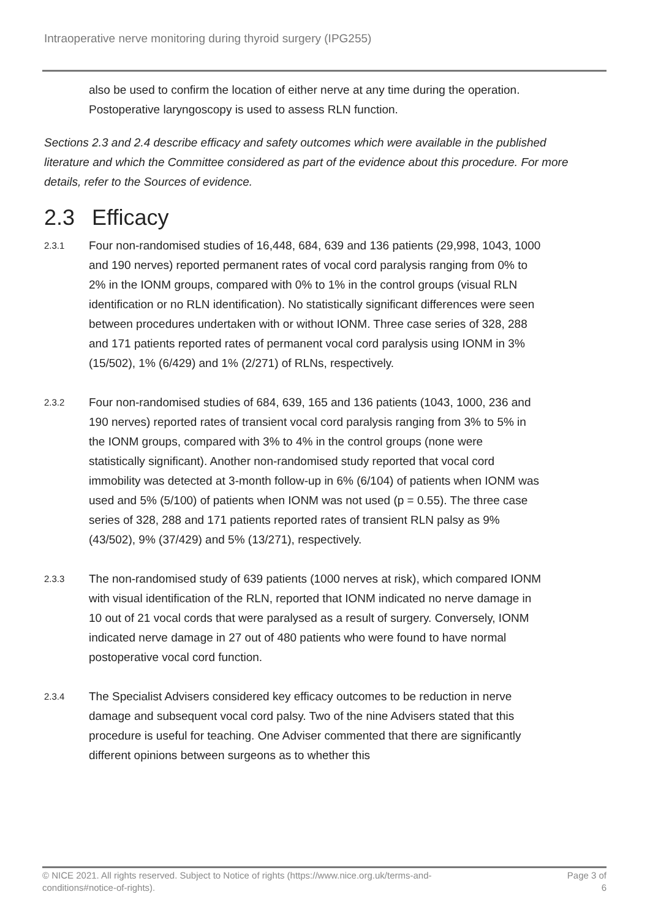Intraoperative nerve monitoring during thyroid surgery (IPG255)
also be used to confirm the location of either nerve at any time during the operation. Postoperative laryngoscopy is used to assess RLN function.
Sections 2.3 and 2.4 describe efficacy and safety outcomes which were available in the published literature and which the Committee considered as part of the evidence about this procedure. For more details, refer to the Sources of evidence.
2.3 Efficacy
2.3.1
Four non-randomised studies of 16,448, 684, 639 and 136 patients (29,998, 1043, 1000 and 190 nerves) reported permanent rates of vocal cord paralysis ranging from 0% to 2% in the IONM groups, compared with 0% to 1% in the control groups (visual RLN identification or no RLN identification). No statistically significant differences were seen between procedures undertaken with or without IONM. Three case series of 328, 288 and 171 patients reported rates of permanent vocal cord paralysis using IONM in 3% (15/502), 1% (6/429) and 1% (2/271) of RLNs, respectively.
2.3.2
Four non-randomised studies of 684, 639, 165 and 136 patients (1043, 1000, 236 and 190 nerves) reported rates of transient vocal cord paralysis ranging from 3% to 5% in the IONM groups, compared with 3% to 4% in the control groups (none were statistically significant). Another non-randomised study reported that vocal cord immobility was detected at 3-month follow-up in 6% (6/104) of patients when IONM was used and 5% (5/100) of patients when IONM was not used (p = 0.55). The three case series of 328, 288 and 171 patients reported rates of transient RLN palsy as 9% (43/502), 9% (37/429) and 5% (13/271), respectively.
2.3.3
The non-randomised study of 639 patients (1000 nerves at risk), which compared IONM with visual identification of the RLN, reported that IONM indicated no nerve damage in 10 out of 21 vocal cords that were paralysed as a result of surgery. Conversely, IONM indicated nerve damage in 27 out of 480 patients who were found to have normal postoperative vocal cord function.
2.3.4
The Specialist Advisers considered key efficacy outcomes to be reduction in nerve damage and subsequent vocal cord palsy. Two of the nine Advisers stated that this procedure is useful for teaching. One Adviser commented that there are significantly different opinions between surgeons as to whether this
© NICE 2021. All rights reserved. Subject to Notice of rights (https://www.nice.org.uk/terms-and-
conditions#notice-of-rights). Page 3 of
6